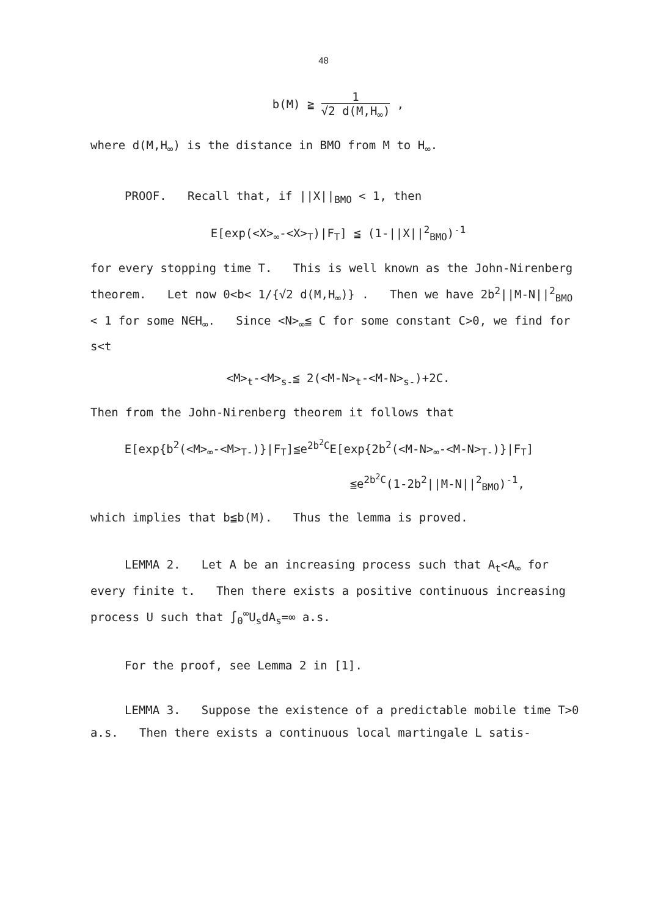48
b(M) ≧ 1 √2 d(M,H<sub>∞</sub>) ,
where d(M,H<sub>∞</sub>) is the distance in BMO from M to H<sub>∞</sub>.
PROOF. Recall that, if ||X||<sub>BMO</sub> < 1, then
E[exp(<X><sub>∞</sub>-<X><sub>T</sub>)|F<sub>T</sub>] ≦ (1-||X||<sup>2</sup><sub>BMO</sub>)<sup>-1</sup>
for every stopping time T. This is well known as the John-Nirenberg theorem. Let now 0<b< 1/{√2 d(M,H<sub>∞</sub>)} . Then we have 2b<sup>2</sup>||M-N||<sup>2</sup><sub>BMO</sub> < 1 for some N∈H<sub>∞</sub>. Since <N><sub>∞</sub>≦ C for some constant C>0, we find for s<t
<M><sub>t</sub>-<M><sub>s-</sub>≦ 2(<M-N><sub>t</sub>-<M-N><sub>s-</sub>)+2C.
Then from the John-Nirenberg theorem it follows that
E[exp{b<sup>2</sup>(<M><sub>∞</sub>-<M><sub>T-</sub>)}|F<sub>T</sub>]≦e<sup>2b<sup>2</sup>C</sup>E[exp{2b<sup>2</sup>(<M-N><sub>∞</sub>-<M-N><sub>T-</sub>)}|F<sub>T</sub>]
≦e<sup>2b<sup>2</sup>C</sup>(1-2b<sup>2</sup>||M-N||<sup>2</sup><sub>BMO</sub>)<sup>-1</sup>,
which implies that b≦b(M). Thus the lemma is proved.
LEMMA 2. Let A be an increasing process such that A<sub>t</sub><A<sub>∞</sub> for every finite t. Then there exists a positive continuous increasing process U such that ∫<sub>0</sub><sup>∞</sup>U<sub>s</sub>dA<sub>s</sub>=∞ a.s.
For the proof, see Lemma 2 in [1].
LEMMA 3. Suppose the existence of a predictable mobile time T>0 a.s. Then there exists a continuous local martingale L satis-